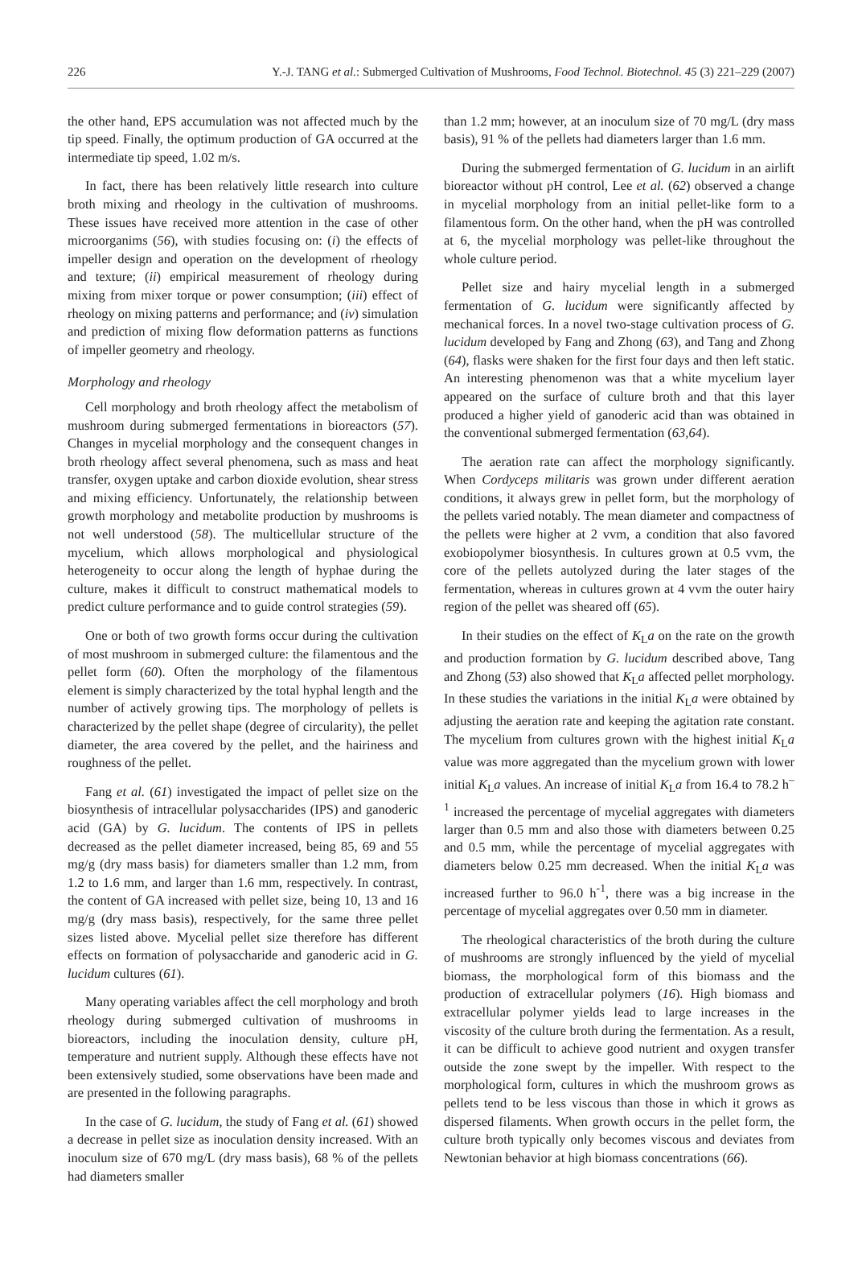226 Y.-J. TANG et al.: Submerged Cultivation of Mushrooms, Food Technol. Biotechnol. 45 (3) 221–229 (2007)
the other hand, EPS accumulation was not affected much by the tip speed. Finally, the optimum production of GA occurred at the intermediate tip speed, 1.02 m/s.
In fact, there has been relatively little research into culture broth mixing and rheology in the cultivation of mushrooms. These issues have received more attention in the case of other microorganims (56), with studies focusing on: (i) the effects of impeller design and operation on the development of rheology and texture; (ii) empirical measurement of rheology during mixing from mixer torque or power consumption; (iii) effect of rheology on mixing patterns and performance; and (iv) simulation and prediction of mixing flow deformation patterns as functions of impeller geometry and rheology.
Morphology and rheology
Cell morphology and broth rheology affect the metabolism of mushroom during submerged fermentations in bioreactors (57). Changes in mycelial morphology and the consequent changes in broth rheology affect several phenomena, such as mass and heat transfer, oxygen uptake and carbon dioxide evolution, shear stress and mixing efficiency. Unfortunately, the relationship between growth morphology and metabolite production by mushrooms is not well understood (58). The multicellular structure of the mycelium, which allows morphological and physiological heterogeneity to occur along the length of hyphae during the culture, makes it difficult to construct mathematical models to predict culture performance and to guide control strategies (59).
One or both of two growth forms occur during the cultivation of most mushroom in submerged culture: the filamentous and the pellet form (60). Often the morphology of the filamentous element is simply characterized by the total hyphal length and the number of actively growing tips. The morphology of pellets is characterized by the pellet shape (degree of circularity), the pellet diameter, the area covered by the pellet, and the hairiness and roughness of the pellet.
Fang et al. (61) investigated the impact of pellet size on the biosynthesis of intracellular polysaccharides (IPS) and ganoderic acid (GA) by G. lucidum. The contents of IPS in pellets decreased as the pellet diameter increased, being 85, 69 and 55 mg/g (dry mass basis) for diameters smaller than 1.2 mm, from 1.2 to 1.6 mm, and larger than 1.6 mm, respectively. In contrast, the content of GA increased with pellet size, being 10, 13 and 16 mg/g (dry mass basis), respectively, for the same three pellet sizes listed above. Mycelial pellet size therefore has different effects on formation of polysaccharide and ganoderic acid in G. lucidum cultures (61).
Many operating variables affect the cell morphology and broth rheology during submerged cultivation of mushrooms in bioreactors, including the inoculation density, culture pH, temperature and nutrient supply. Although these effects have not been extensively studied, some observations have been made and are presented in the following paragraphs.
In the case of G. lucidum, the study of Fang et al. (61) showed a decrease in pellet size as inoculation density increased. With an inoculum size of 670 mg/L (dry mass basis), 68 % of the pellets had diameters smaller
than 1.2 mm; however, at an inoculum size of 70 mg/L (dry mass basis), 91 % of the pellets had diameters larger than 1.6 mm.
During the submerged fermentation of G. lucidum in an airlift bioreactor without pH control, Lee et al. (62) observed a change in mycelial morphology from an initial pellet-like form to a filamentous form. On the other hand, when the pH was controlled at 6, the mycelial morphology was pellet-like throughout the whole culture period.
Pellet size and hairy mycelial length in a submerged fermentation of G. lucidum were significantly affected by mechanical forces. In a novel two-stage cultivation process of G. lucidum developed by Fang and Zhong (63), and Tang and Zhong (64), flasks were shaken for the first four days and then left static. An interesting phenomenon was that a white mycelium layer appeared on the surface of culture broth and that this layer produced a higher yield of ganoderic acid than was obtained in the conventional submerged fermentation (63,64).
The aeration rate can affect the morphology significantly. When Cordyceps militaris was grown under different aeration conditions, it always grew in pellet form, but the morphology of the pellets varied notably. The mean diameter and compactness of the pellets were higher at 2 vvm, a condition that also favored exobiopolymer biosynthesis. In cultures grown at 0.5 vvm, the core of the pellets autolyzed during the later stages of the fermentation, whereas in cultures grown at 4 vvm the outer hairy region of the pellet was sheared off (65).
In their studies on the effect of K<sub>L</sub>a on the rate on the growth and production formation by G. lucidum described above, Tang and Zhong (53) also showed that K<sub>L</sub>a affected pellet morphology. In these studies the variations in the initial K<sub>L</sub>a were obtained by adjusting the aeration rate and keeping the agitation rate constant. The mycelium from cultures grown with the highest initial K<sub>L</sub>a value was more aggregated than the mycelium grown with lower initial K<sub>L</sub>a values. An increase of initial K<sub>L</sub>a from 16.4 to 78.2 h<sup>–1</sup> increased the percentage of mycelial aggregates with diameters larger than 0.5 mm and also those with diameters between 0.25 and 0.5 mm, while the percentage of mycelial aggregates with diameters below 0.25 mm decreased. When the initial K<sub>L</sub>a was increased further to 96.0 h<sup>-1</sup>, there was a big increase in the percentage of mycelial aggregates over 0.50 mm in diameter.
The rheological characteristics of the broth during the culture of mushrooms are strongly influenced by the yield of mycelial biomass, the morphological form of this biomass and the production of extracellular polymers (16). High biomass and extracellular polymer yields lead to large increases in the viscosity of the culture broth during the fermentation. As a result, it can be difficult to achieve good nutrient and oxygen transfer outside the zone swept by the impeller. With respect to the morphological form, cultures in which the mushroom grows as pellets tend to be less viscous than those in which it grows as dispersed filaments. When growth occurs in the pellet form, the culture broth typically only becomes viscous and deviates from Newtonian behavior at high biomass concentrations (66).